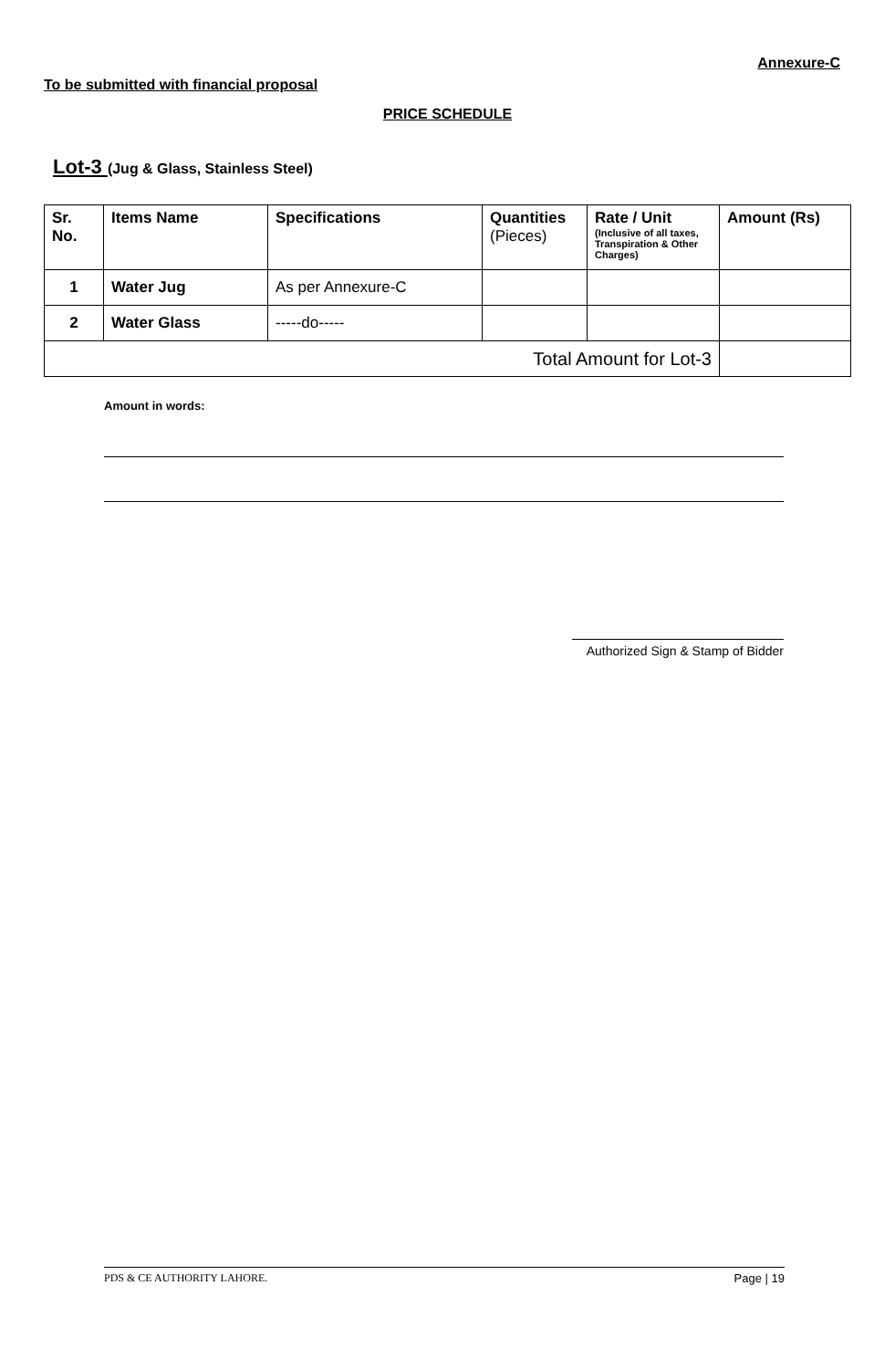Annexure-C
To be submitted with financial proposal
PRICE SCHEDULE
Lot-3 (Jug & Glass, Stainless Steel)
| Sr. No. | Items Name | Specifications | Quantities (Pieces) | Rate / Unit (Inclusive of all taxes, Transpiration & Other Charges) | Amount (Rs) |
| --- | --- | --- | --- | --- | --- |
| 1 | Water Jug | As per Annexure-C | | | |
| 2 | Water Glass | -----do----- | | | |
| Total Amount for Lot-3 | | | | | |
Amount in words:
Authorized Sign & Stamp of Bidder
PDS & CE AUTHORITY LAHORE. Page | 19